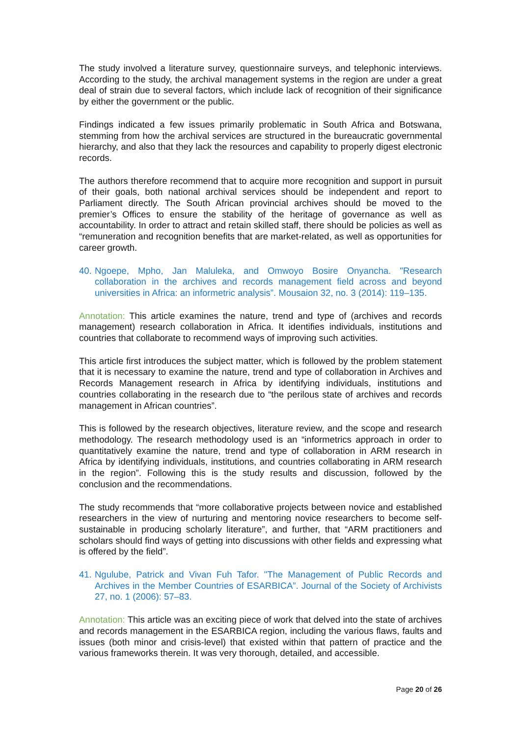The study involved a literature survey, questionnaire surveys, and telephonic interviews. According to the study, the archival management systems in the region are under a great deal of strain due to several factors, which include lack of recognition of their significance by either the government or the public.
Findings indicated a few issues primarily problematic in South Africa and Botswana, stemming from how the archival services are structured in the bureaucratic governmental hierarchy, and also that they lack the resources and capability to properly digest electronic records.
The authors therefore recommend that to acquire more recognition and support in pursuit of their goals, both national archival services should be independent and report to Parliament directly. The South African provincial archives should be moved to the premier’s Offices to ensure the stability of the heritage of governance as well as accountability. In order to attract and retain skilled staff, there should be policies as well as “remuneration and recognition benefits that are market-related, as well as opportunities for career growth.
40. Ngoepe, Mpho, Jan Maluleka, and Omwoyo Bosire Onyancha. "Research collaboration in the archives and records management field across and beyond universities in Africa: an informetric analysis”. Mousaion 32, no. 3 (2014): 119–135.
Annotation: This article examines the nature, trend and type of (archives and records management) research collaboration in Africa. It identifies individuals, institutions and countries that collaborate to recommend ways of improving such activities.
This article first introduces the subject matter, which is followed by the problem statement that it is necessary to examine the nature, trend and type of collaboration in Archives and Records Management research in Africa by identifying individuals, institutions and countries collaborating in the research due to “the perilous state of archives and records management in African countries”.
This is followed by the research objectives, literature review, and the scope and research methodology. The research methodology used is an “informetrics approach in order to quantitatively examine the nature, trend and type of collaboration in ARM research in Africa by identifying individuals, institutions, and countries collaborating in ARM research in the region”. Following this is the study results and discussion, followed by the conclusion and the recommendations.
The study recommends that “more collaborative projects between novice and established researchers in the view of nurturing and mentoring novice researchers to become self-sustainable in producing scholarly literature”, and further, that “ARM practitioners and scholars should find ways of getting into discussions with other fields and expressing what is offered by the field”.
41. Ngulube, Patrick and Vivan Fuh Tafor. "The Management of Public Records and Archives in the Member Countries of ESARBICA”. Journal of the Society of Archivists 27, no. 1 (2006): 57–83.
Annotation: This article was an exciting piece of work that delved into the state of archives and records management in the ESARBICA region, including the various flaws, faults and issues (both minor and crisis-level) that existed within that pattern of practice and the various frameworks therein. It was very thorough, detailed, and accessible.
Page 20 of 26